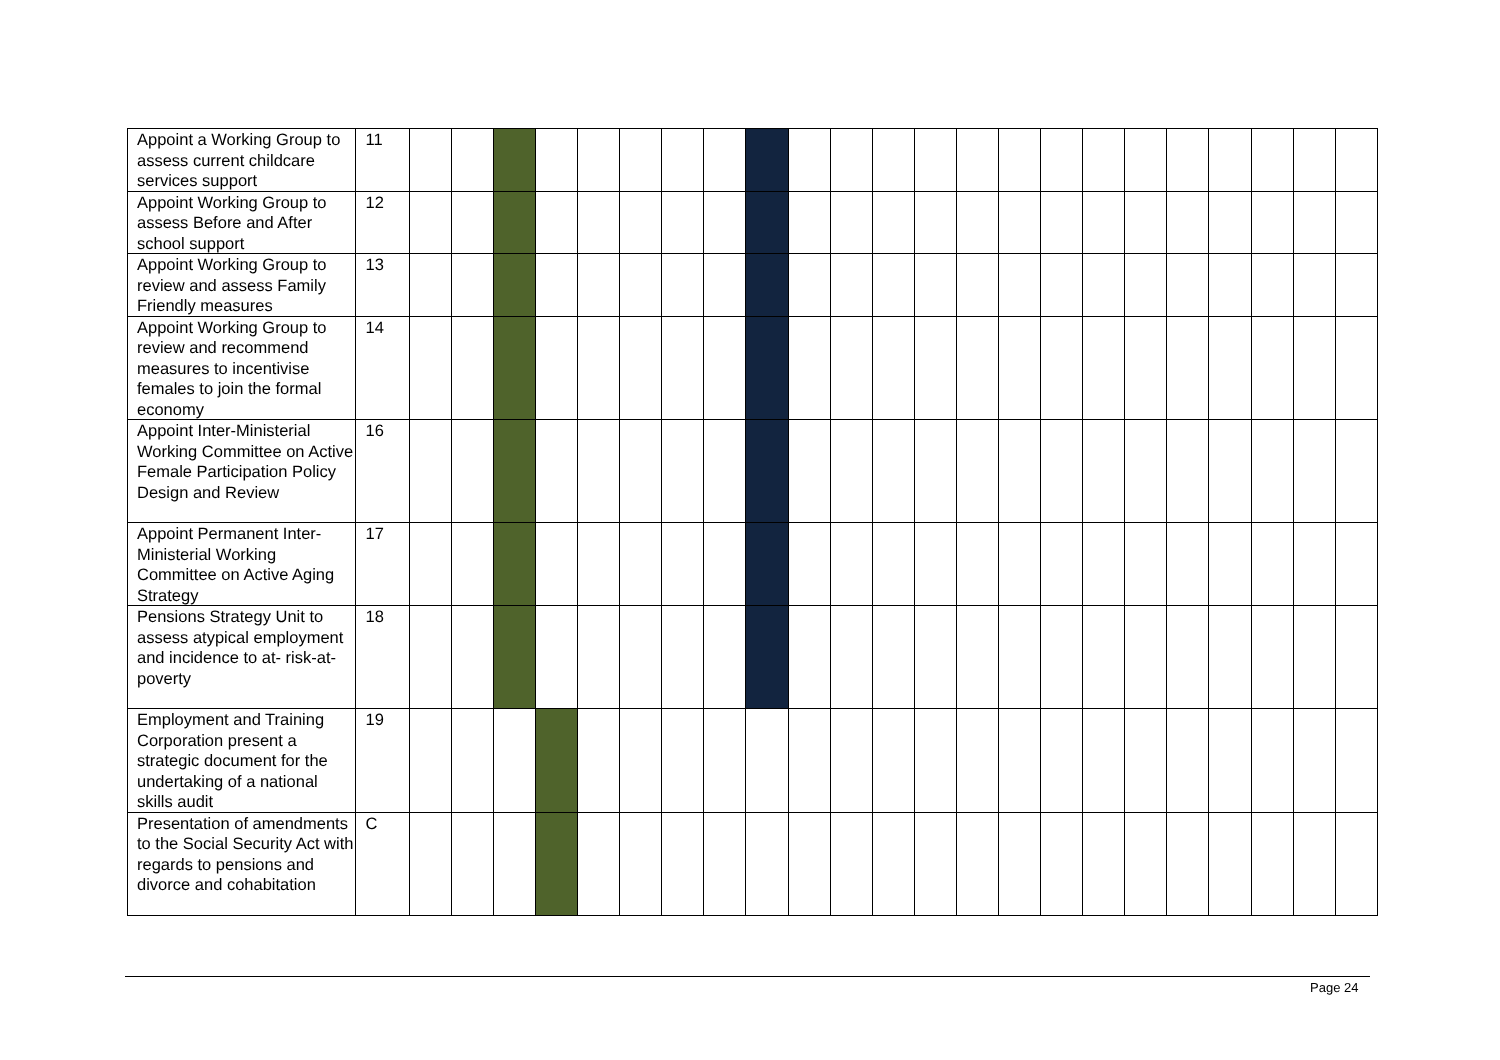| Appoint a Working Group to assess current childcare services support | 11 | | | | | | | | | | | | | | | | | | | | | | | |
| Appoint Working Group to assess Before and After school support | 12 | | | | | | | | | | | | | | | | | | | | | | | |
| Appoint Working Group to review and assess Family Friendly measures | 13 | | | | | | | | | | | | | | | | | | | | | | | |
| Appoint Working Group to review and recommend measures to incentivise females to join the formal economy | 14 | | | | | | | | | | | | | | | | | | | | | | | |
| Appoint Inter-Ministerial Working Committee on Active Female Participation Policy Design and Review | 16 | | | | | | | | | | | | | | | | | | | | | | | |
| Appoint Permanent Inter-Ministerial Working Committee on Active Aging Strategy | 17 | | | | | | | | | | | | | | | | | | | | | | | |
| Pensions Strategy Unit to assess atypical employment and incidence to at- risk-at-poverty | 18 | | | | | | | | | | | | | | | | | | | | | | | |
| Employment and Training Corporation present a strategic document for the undertaking of a national skills audit | 19 | | | | | | | | | | | | | | | | | | | | | | | |
| Presentation of amendments to the Social Security Act with regards to pensions and divorce and cohabitation | C | | | | | | | | | | | | | | | | | | | | | | | |
Page 24